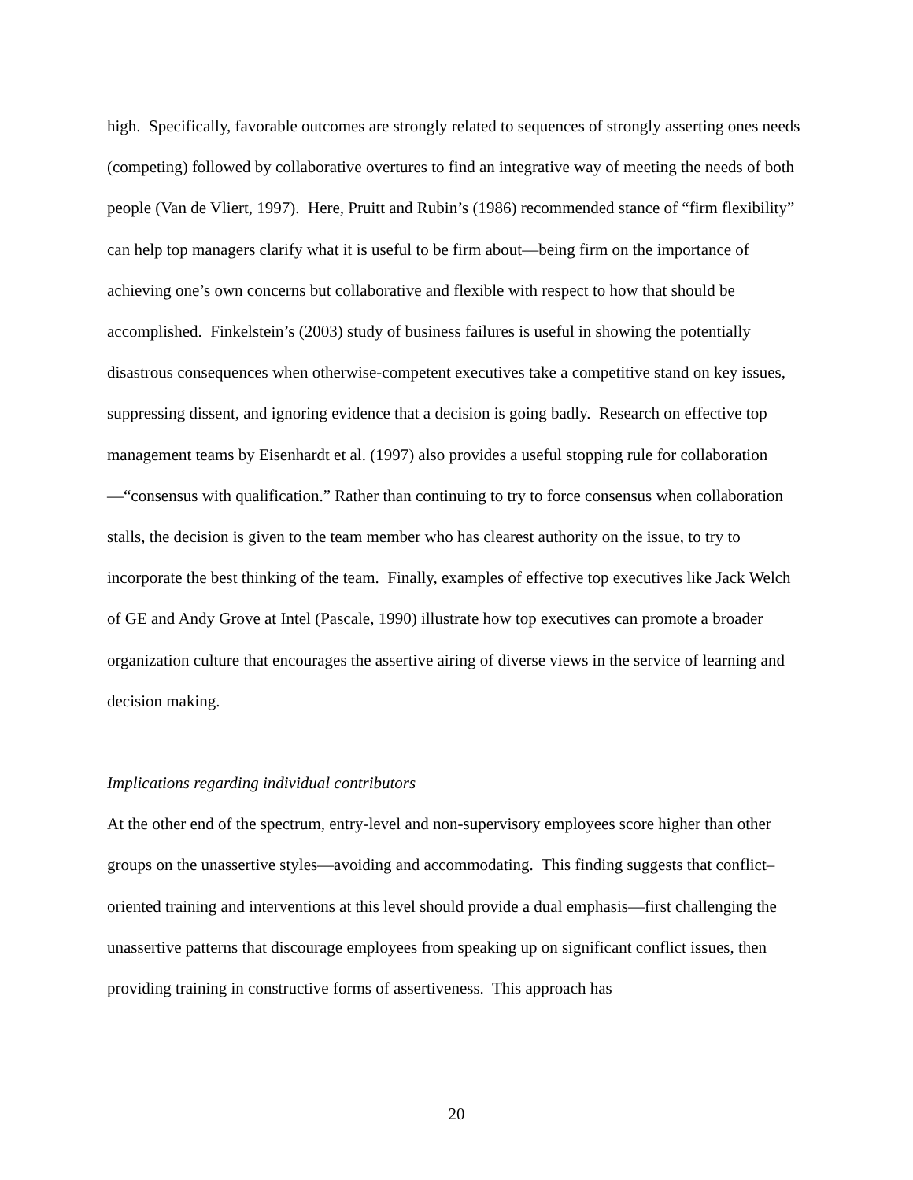high. Specifically, favorable outcomes are strongly related to sequences of strongly asserting ones needs (competing) followed by collaborative overtures to find an integrative way of meeting the needs of both people (Van de Vliert, 1997). Here, Pruitt and Rubin’s (1986) recommended stance of “firm flexibility” can help top managers clarify what it is useful to be firm about—being firm on the importance of achieving one’s own concerns but collaborative and flexible with respect to how that should be accomplished. Finkelstein’s (2003) study of business failures is useful in showing the potentially disastrous consequences when otherwise-competent executives take a competitive stand on key issues, suppressing dissent, and ignoring evidence that a decision is going badly. Research on effective top management teams by Eisenhardt et al. (1997) also provides a useful stopping rule for collaboration—“consensus with qualification.” Rather than continuing to try to force consensus when collaboration stalls, the decision is given to the team member who has clearest authority on the issue, to try to incorporate the best thinking of the team. Finally, examples of effective top executives like Jack Welch of GE and Andy Grove at Intel (Pascale, 1990) illustrate how top executives can promote a broader organization culture that encourages the assertive airing of diverse views in the service of learning and decision making.
Implications regarding individual contributors
At the other end of the spectrum, entry-level and non-supervisory employees score higher than other groups on the unassertive styles—avoiding and accommodating. This finding suggests that conflict–oriented training and interventions at this level should provide a dual emphasis—first challenging the unassertive patterns that discourage employees from speaking up on significant conflict issues, then providing training in constructive forms of assertiveness. This approach has
20